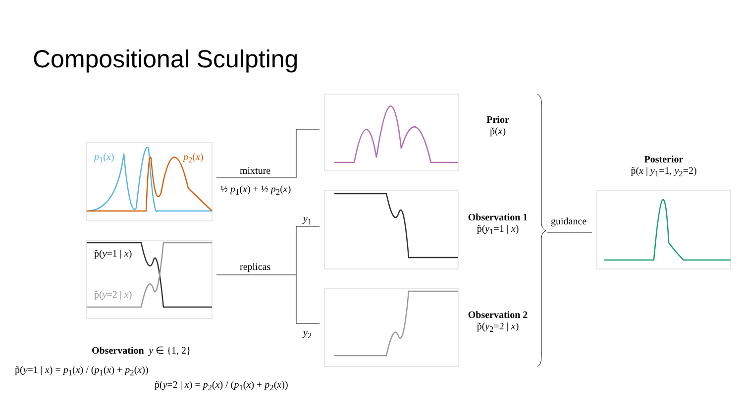Compositional Sculpting
p<sub>1</sub>(x) p<sub>2</sub>(x)
p̃(y=1 | x)
p̃(y=2 | x)
mixture
½ p<sub>1</sub>(x) + ½ p<sub>2</sub>(x)
replicas
y<sub>1</sub>
y<sub>2</sub>
Prior
p̃(x)
Observation 1
p̃(y<sub>1</sub>=1 | x)
Observation 2
p̃(y<sub>2</sub>=2 | x)
guidance
Posterior
p̃(x | y<sub>1</sub>=1, y<sub>2</sub>=2)
Observation y ∈ {1, 2}
p̃(y=1 | x) = p<sub>1</sub>(x) / (p<sub>1</sub>(x) + p<sub>2</sub>(x))
.
p̃(y=2 | x) = p<sub>2</sub>(x) / (p<sub>1</sub>(x) + p<sub>2</sub>(x))